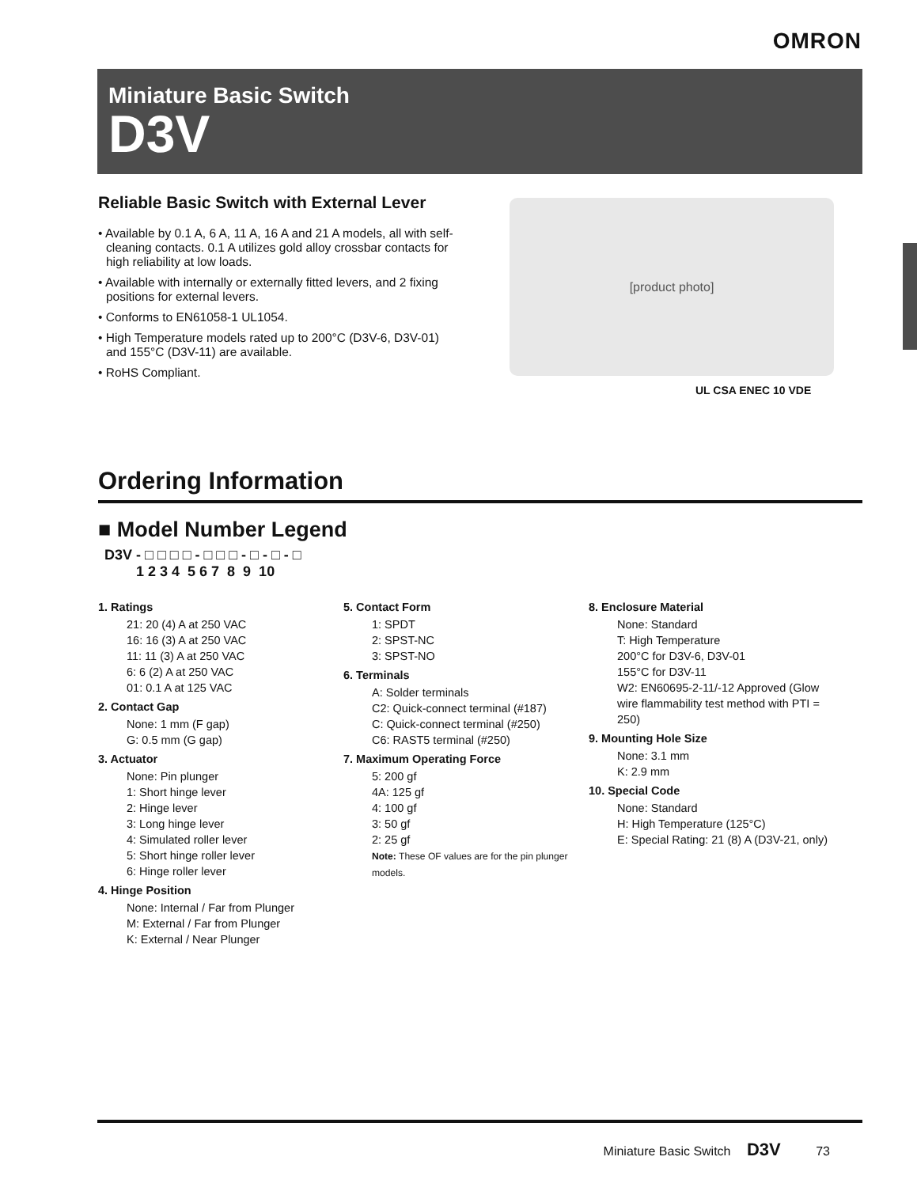OMRON
Miniature Basic Switch
D3V
Reliable Basic Switch with External Lever
• Available by 0.1 A, 6 A, 11 A, 16 A and 21 A models, all with self-cleaning contacts. 0.1 A utilizes gold alloy crossbar contacts for high reliability at low loads.
• Available with internally or externally fitted levers, and 2 fixing positions for external levers.
• Conforms to EN61058-1 UL1054.
• High Temperature models rated up to 200°C (D3V-6, D3V-01) and 155°C (D3V-11) are available.
• RoHS Compliant.
[product photo]
UL CSA ENEC 10 VDE
Ordering Information
■ Model Number Legend
D3V - □ □ □ □ - □ □ □ - □ - □ - □
1 2 3 4 5 6 7 8 9 10
1. Ratings
21: 20 (4) A at 250 VAC
16: 16 (3) A at 250 VAC
11: 11 (3) A at 250 VAC
6: 6 (2) A at 250 VAC
01: 0.1 A at 125 VAC
2. Contact Gap
None: 1 mm (F gap)
G: 0.5 mm (G gap)
3. Actuator
None: Pin plunger
1: Short hinge lever
2: Hinge lever
3: Long hinge lever
4: Simulated roller lever
5: Short hinge roller lever
6: Hinge roller lever
4. Hinge Position
None: Internal / Far from Plunger
M: External / Far from Plunger
K: External / Near Plunger
5. Contact Form
1: SPDT
2: SPST-NC
3: SPST-NO
6. Terminals
A: Solder terminals
C2: Quick-connect terminal (#187)
C: Quick-connect terminal (#250)
C6: RAST5 terminal (#250)
7. Maximum Operating Force
5: 200 gf
4A: 125 gf
4: 100 gf
3: 50 gf
2: 25 gf
Note: These OF values are for the pin plunger models.
8. Enclosure Material
None: Standard
T: High Temperature
200°C for D3V-6, D3V-01
155°C for D3V-11
W2: EN60695-2-11/-12 Approved (Glow wire flammability test method with PTI = 250)
9. Mounting Hole Size
None: 3.1 mm
K: 2.9 mm
10. Special Code
None: Standard
H: High Temperature (125°C)
E: Special Rating: 21 (8) A (D3V-21, only)
Miniature Basic Switch D3V 73